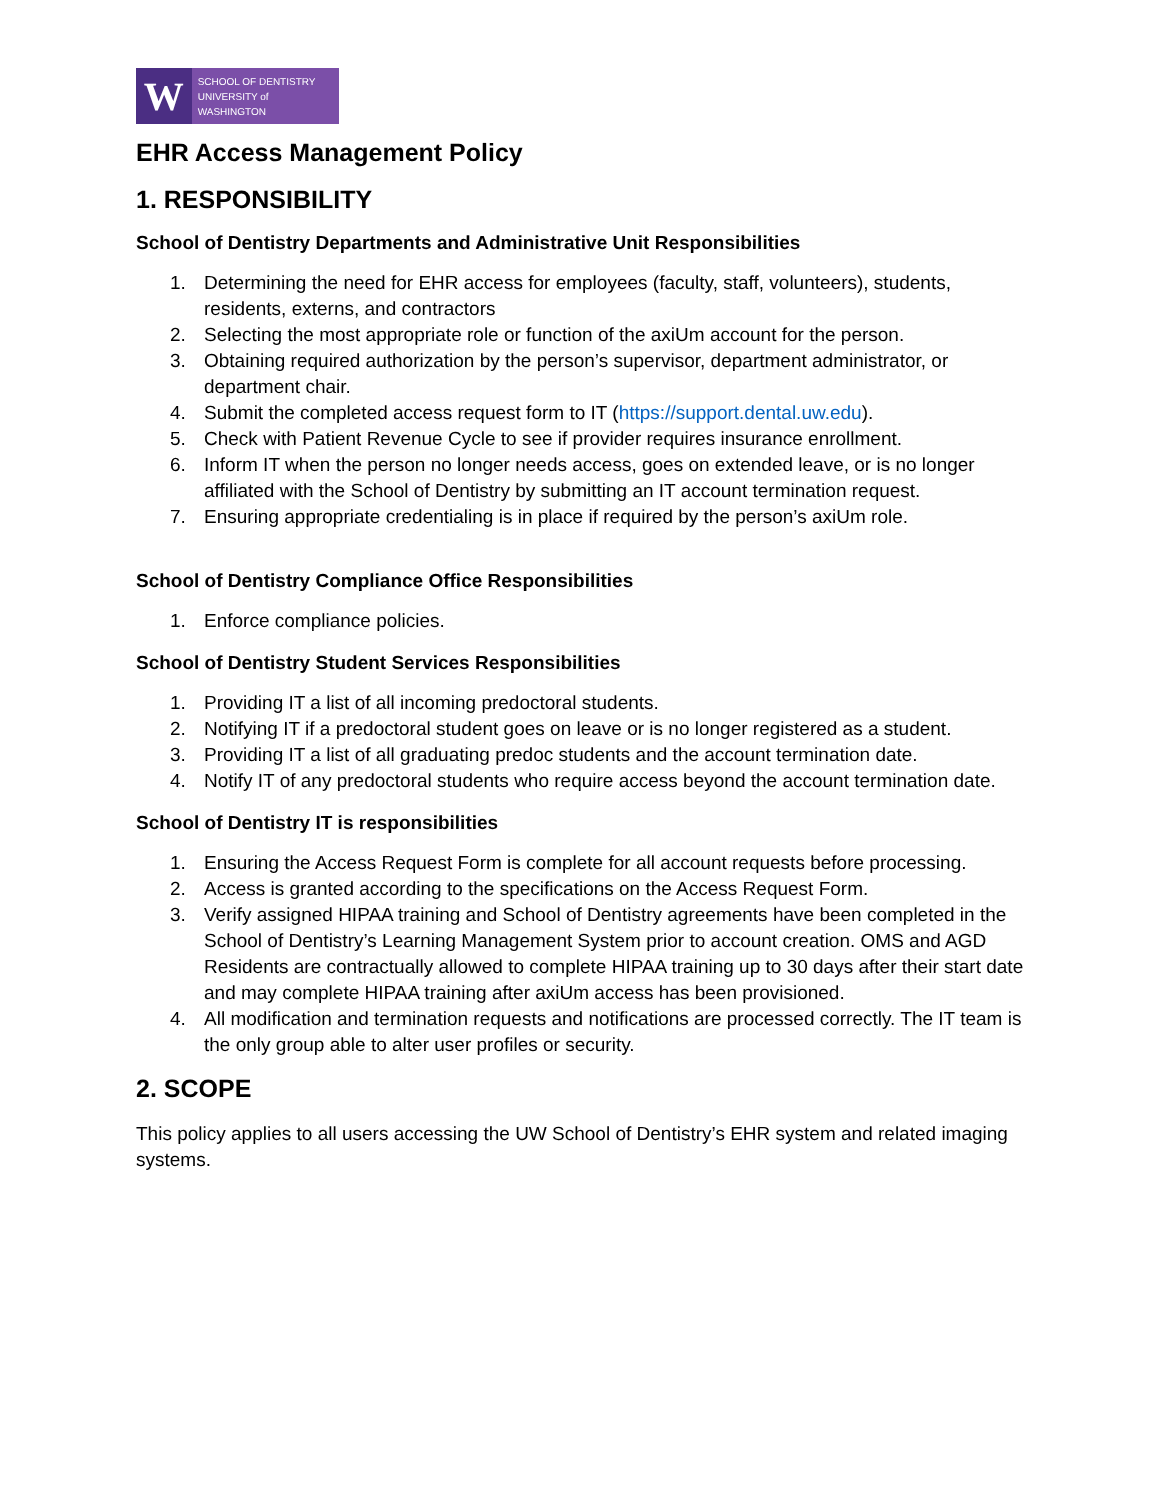W
SCHOOL OF DENTISTRY
UNIVERSITY of WASHINGTON
EHR Access Management Policy
1. RESPONSIBILITY
School of Dentistry Departments and Administrative Unit Responsibilities
1. Determining the need for EHR access for employees (faculty, staff, volunteers), students, residents, externs, and contractors
2. Selecting the most appropriate role or function of the axiUm account for the person.
3. Obtaining required authorization by the person’s supervisor, department administrator, or department chair.
4. Submit the completed access request form to IT (https://support.dental.uw.edu).
5. Check with Patient Revenue Cycle to see if provider requires insurance enrollment.
6. Inform IT when the person no longer needs access, goes on extended leave, or is no longer affiliated with the School of Dentistry by submitting an IT account termination request.
7. Ensuring appropriate credentialing is in place if required by the person’s axiUm role.
School of Dentistry Compliance Office Responsibilities
1. Enforce compliance policies.
School of Dentistry Student Services Responsibilities
1. Providing IT a list of all incoming predoctoral students.
2. Notifying IT if a predoctoral student goes on leave or is no longer registered as a student.
3. Providing IT a list of all graduating predoc students and the account termination date.
4. Notify IT of any predoctoral students who require access beyond the account termination date.
School of Dentistry IT is responsibilities
1. Ensuring the Access Request Form is complete for all account requests before processing.
2. Access is granted according to the specifications on the Access Request Form.
3. Verify assigned HIPAA training and School of Dentistry agreements have been completed in the School of Dentistry’s Learning Management System prior to account creation. OMS and AGD Residents are contractually allowed to complete HIPAA training up to 30 days after their start date and may complete HIPAA training after axiUm access has been provisioned.
4. All modification and termination requests and notifications are processed correctly. The IT team is the only group able to alter user profiles or security.
2. SCOPE
This policy applies to all users accessing the UW School of Dentistry’s EHR system and related imaging systems.